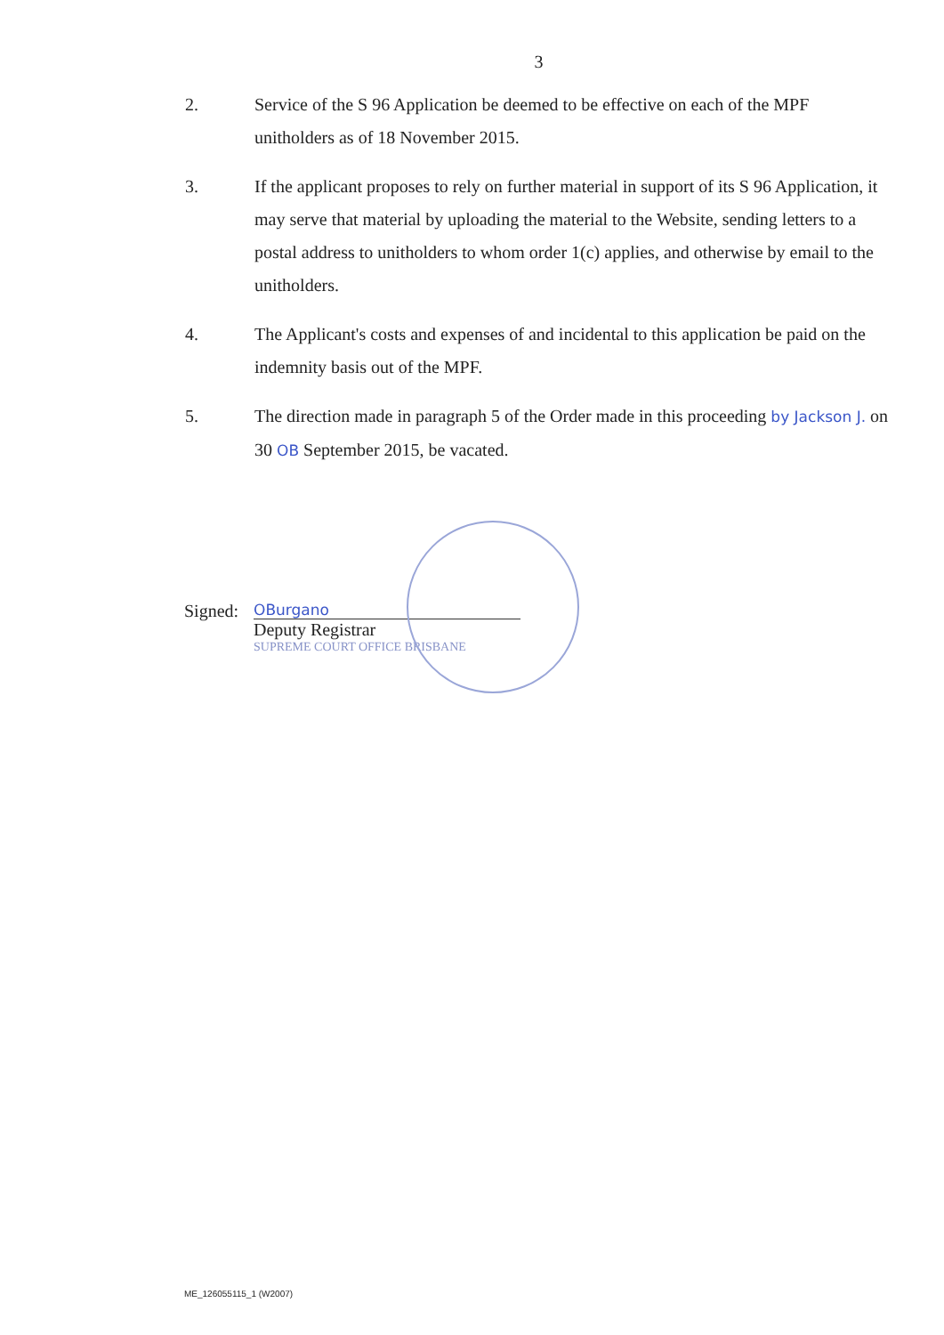3
2. Service of the S 96 Application be deemed to be effective on each of the MPF unitholders as of 18 November 2015.
3. If the applicant proposes to rely on further material in support of its S 96 Application, it may serve that material by uploading the material to the Website, sending letters to a postal address to unitholders to whom order 1(c) applies, and otherwise by email to the unitholders.
4. The Applicant's costs and expenses of and incidental to this application be paid on the indemnity basis out of the MPF.
5. The direction made in paragraph 5 of the Order made in this proceeding by Jackson J. on 30 OB September 2015, be vacated.
Signed:
OBurgano
Deputy Registrar
SUPREME COURT OFFICE BRISBANE
ME_126055115_1 (W2007)